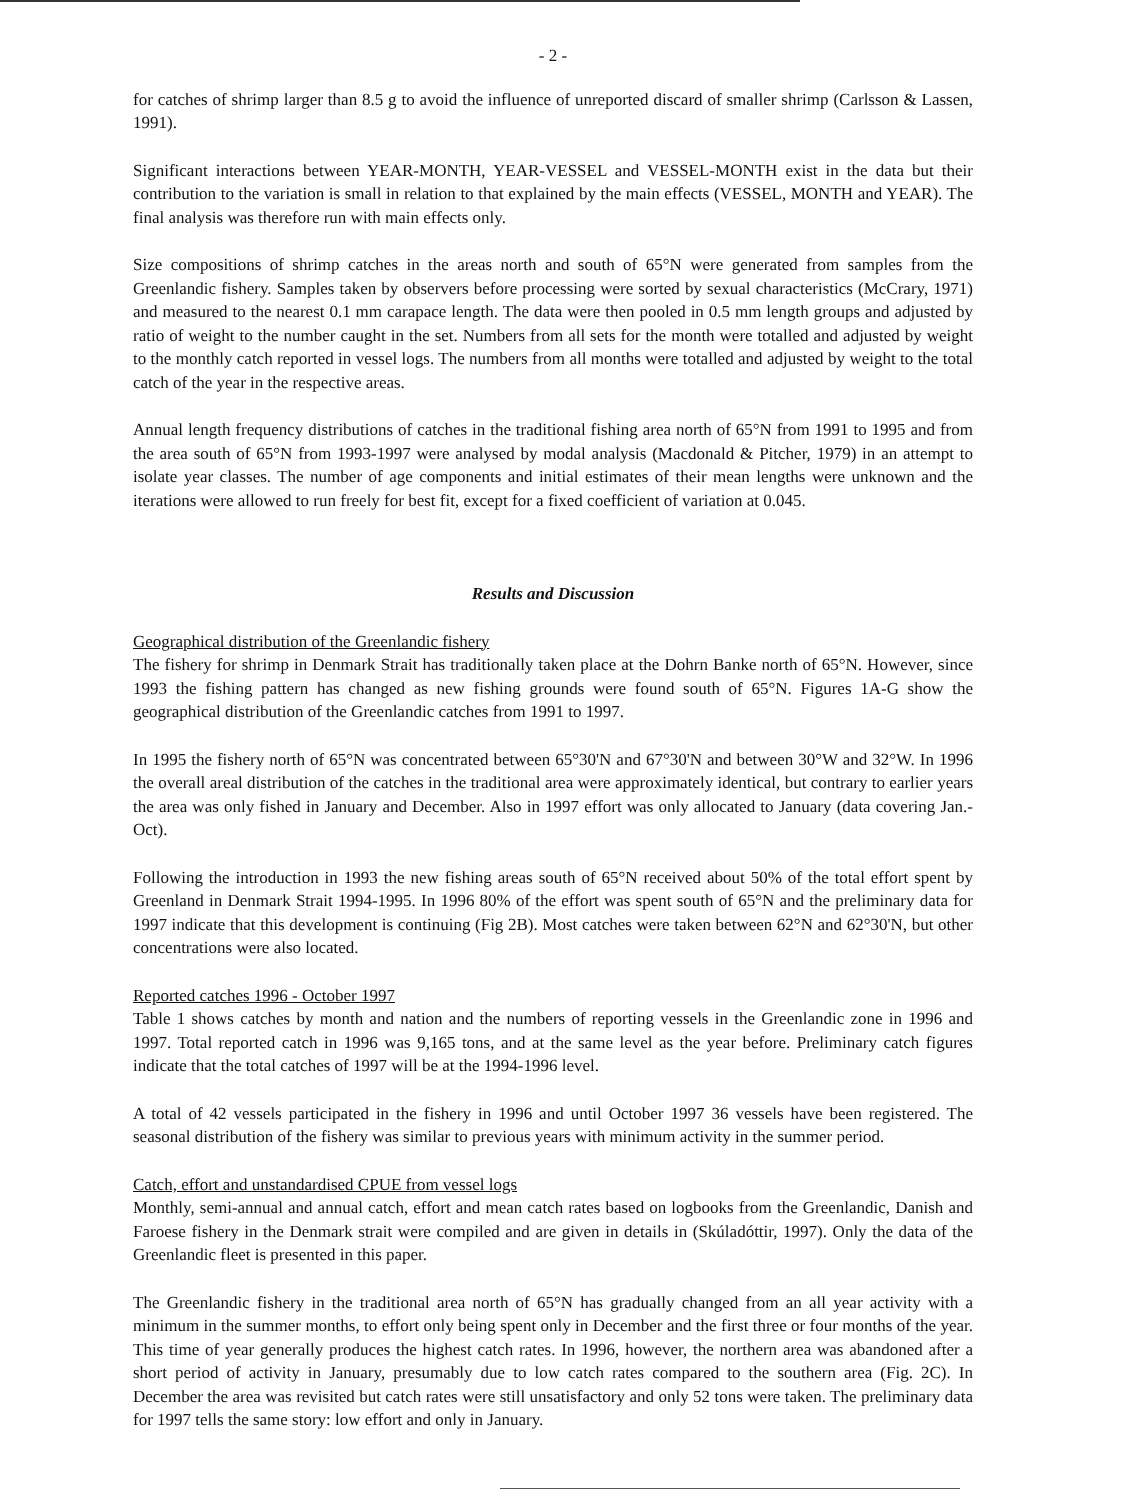- 2 -
for catches of shrimp larger than 8.5 g to avoid the influence of unreported discard of smaller shrimp (Carlsson & Lassen, 1991).
Significant interactions between YEAR-MONTH, YEAR-VESSEL and VESSEL-MONTH exist in the data but their contribution to the variation is small in relation to that explained by the main effects (VESSEL, MONTH and YEAR). The final analysis was therefore run with main effects only.
Size compositions of shrimp catches in the areas north and south of 65°N were generated from samples from the Greenlandic fishery. Samples taken by observers before processing were sorted by sexual characteristics (McCrary, 1971) and measured to the nearest 0.1 mm carapace length. The data were then pooled in 0.5 mm length groups and adjusted by ratio of weight to the number caught in the set. Numbers from all sets for the month were totalled and adjusted by weight to the monthly catch reported in vessel logs. The numbers from all months were totalled and adjusted by weight to the total catch of the year in the respective areas.
Annual length frequency distributions of catches in the traditional fishing area north of 65°N from 1991 to 1995 and from the area south of 65°N from 1993-1997 were analysed by modal analysis (Macdonald & Pitcher, 1979) in an attempt to isolate year classes. The number of age components and initial estimates of their mean lengths were unknown and the iterations were allowed to run freely for best fit, except for a fixed coefficient of variation at 0.045.
Results and Discussion
Geographical distribution of the Greenlandic fishery
The fishery for shrimp in Denmark Strait has traditionally taken place at the Dohrn Banke north of 65°N. However, since 1993 the fishing pattern has changed as new fishing grounds were found south of 65°N. Figures 1A-G show the geographical distribution of the Greenlandic catches from 1991 to 1997.
In 1995 the fishery north of 65°N was concentrated between 65°30'N and 67°30'N and between 30°W and 32°W. In 1996 the overall areal distribution of the catches in the traditional area were approximately identical, but contrary to earlier years the area was only fished in January and December. Also in 1997 effort was only allocated to January (data covering Jan.-Oct).
Following the introduction in 1993 the new fishing areas south of 65°N received about 50% of the total effort spent by Greenland in Denmark Strait 1994-1995. In 1996 80% of the effort was spent south of 65°N and the preliminary data for 1997 indicate that this development is continuing (Fig 2B). Most catches were taken between 62°N and 62°30'N, but other concentrations were also located.
Reported catches 1996 - October 1997
Table 1 shows catches by month and nation and the numbers of reporting vessels in the Greenlandic zone in 1996 and 1997. Total reported catch in 1996 was 9,165 tons, and at the same level as the year before. Preliminary catch figures indicate that the total catches of 1997 will be at the 1994-1996 level.
A total of 42 vessels participated in the fishery in 1996 and until October 1997 36 vessels have been registered. The seasonal distribution of the fishery was similar to previous years with minimum activity in the summer period.
Catch, effort and unstandardised CPUE from vessel logs
Monthly, semi-annual and annual catch, effort and mean catch rates based on logbooks from the Greenlandic, Danish and Faroese fishery in the Denmark strait were compiled and are given in details in (Skúladóttir, 1997). Only the data of the Greenlandic fleet is presented in this paper.
The Greenlandic fishery in the traditional area north of 65°N has gradually changed from an all year activity with a minimum in the summer months, to effort only being spent only in December and the first three or four months of the year. This time of year generally produces the highest catch rates. In 1996, however, the northern area was abandoned after a short period of activity in January, presumably due to low catch rates compared to the southern area (Fig. 2C). In December the area was revisited but catch rates were still unsatisfactory and only 52 tons were taken. The preliminary data for 1997 tells the same story: low effort and only in January.